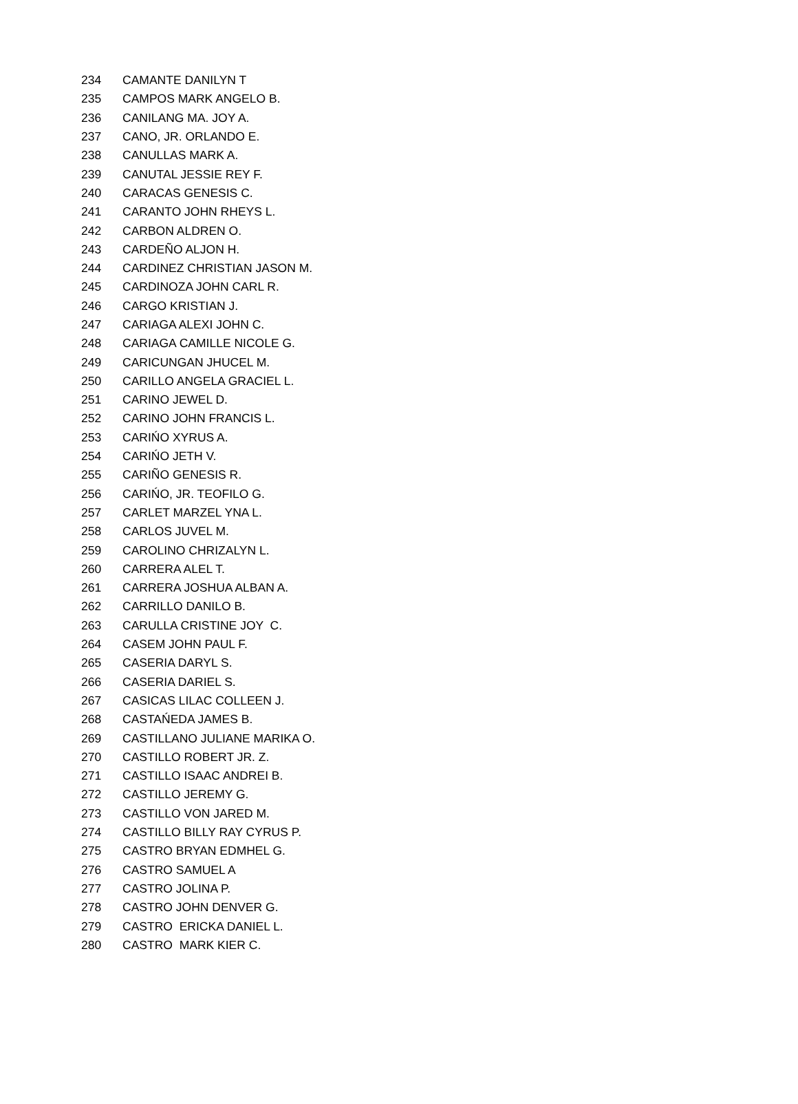| 234 | CAMANTE DANILYN T |
| 235 | CAMPOS MARK ANGELO B. |
| 236 | CANILANG MA. JOY A. |
| 237 | CANO, JR. ORLANDO E. |
| 238 | CANULLAS MARK A. |
| 239 | CANUTAL JESSIE REY F. |
| 240 | CARACAS GENESIS C. |
| 241 | CARANTO JOHN RHEYS L. |
| 242 | CARBON ALDREN O. |
| 243 | CARDEÑO ALJON H. |
| 244 | CARDINEZ CHRISTIAN JASON M. |
| 245 | CARDINOZA JOHN CARL R. |
| 246 | CARGO KRISTIAN J. |
| 247 | CARIAGA ALEXI JOHN C. |
| 248 | CARIAGA CAMILLE NICOLE G. |
| 249 | CARICUNGAN JHUCEL M. |
| 250 | CARILLO ANGELA GRACIEL L. |
| 251 | CARINO JEWEL D. |
| 252 | CARINO JOHN FRANCIS L. |
| 253 | CARIŃO XYRUS A. |
| 254 | CARIŃO JETH V. |
| 255 | CARIÑO GENESIS R. |
| 256 | CARIŃO, JR. TEOFILO G. |
| 257 | CARLET MARZEL YNA L. |
| 258 | CARLOS JUVEL M. |
| 259 | CAROLINO CHRIZALYN L. |
| 260 | CARRERA ALEL T. |
| 261 | CARRERA JOSHUA ALBAN A. |
| 262 | CARRILLO DANILO B. |
| 263 | CARULLA CRISTINE JOY C. |
| 264 | CASEM JOHN PAUL F. |
| 265 | CASERIA DARYL S. |
| 266 | CASERIA DARIEL S. |
| 267 | CASICAS LILAC COLLEEN J. |
| 268 | CASTAŃEDA JAMES B. |
| 269 | CASTILLANO JULIANE MARIKA O. |
| 270 | CASTILLO ROBERT JR. Z. |
| 271 | CASTILLO ISAAC ANDREI B. |
| 272 | CASTILLO JEREMY G. |
| 273 | CASTILLO VON JARED M. |
| 274 | CASTILLO BILLY RAY CYRUS P. |
| 275 | CASTRO BRYAN EDMHEL G. |
| 276 | CASTRO SAMUEL A |
| 277 | CASTRO JOLINA P. |
| 278 | CASTRO JOHN DENVER G. |
| 279 | CASTRO ERICKA DANIEL L. |
| 280 | CASTRO MARK KIER C. |